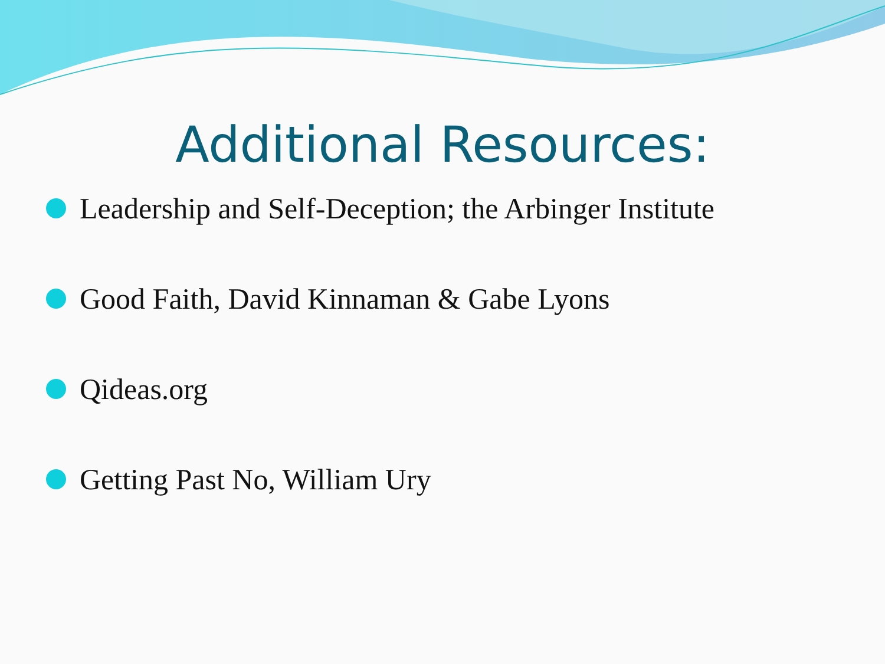Additional Resources:
Leadership and Self-Deception; the Arbinger Institute
Good Faith, David Kinnaman & Gabe Lyons
Qideas.org
Getting Past No, William Ury